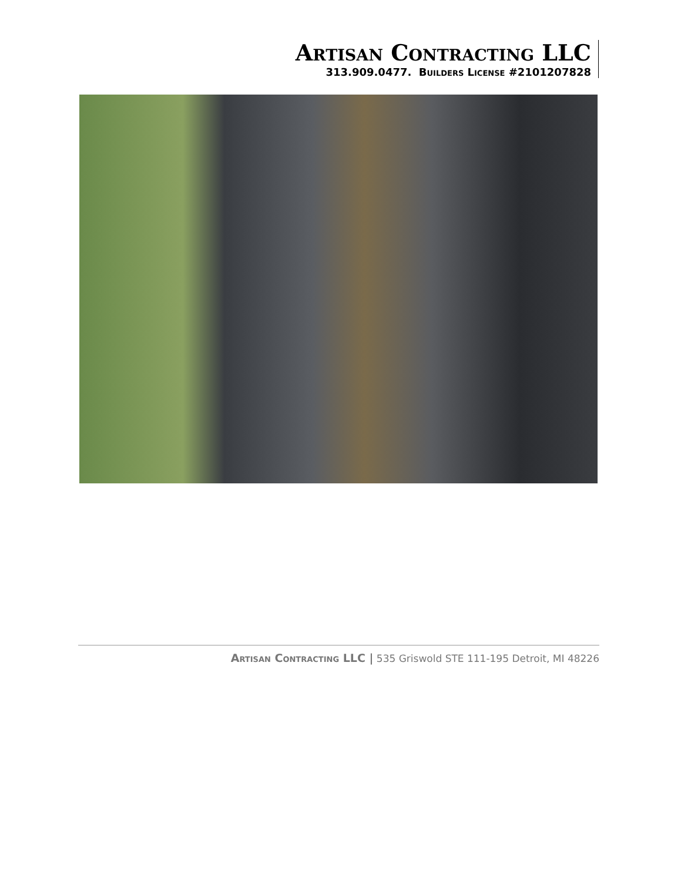Artisan Contracting LLC
313.909.0477. Builders License #2101207828
Artisan Contracting LLC | 535 Griswold STE 111-195 Detroit, MI 48226